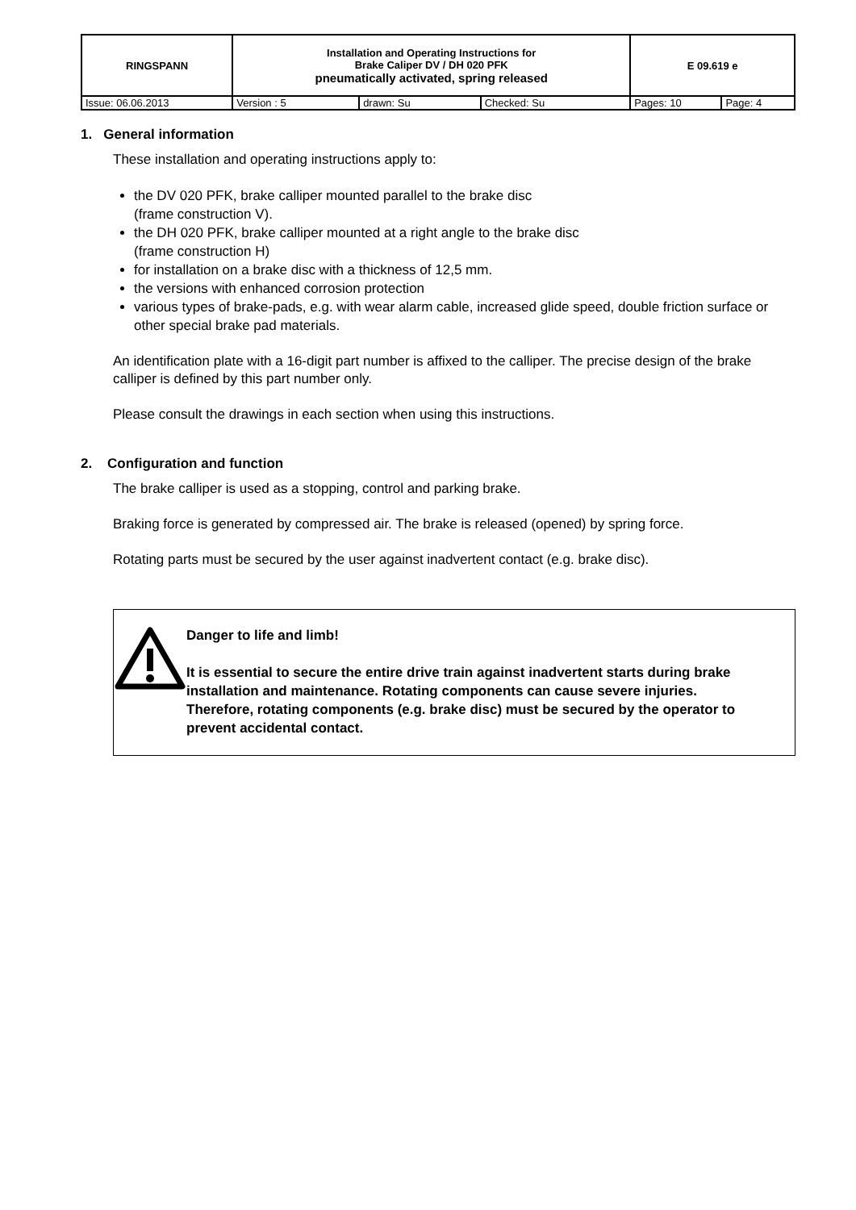| RINGSPANN | Installation and Operating Instructions for Brake Caliper DV / DH 020 PFK pneumatically activated, spring released | | | E 09.619 e | |
| Issue: 06.06.2013 | Version : 5 | drawn: Su | Checked: Su | Pages: 10 | Page: 4 |
1. General information
These installation and operating instructions apply to:
the DV 020 PFK, brake calliper mounted parallel to the brake disc
(frame construction V).
the DH 020 PFK, brake calliper mounted at a right angle to the brake disc
(frame construction H)
for installation on a brake disc with a thickness of 12,5 mm.
the versions with enhanced corrosion protection
various types of brake-pads, e.g. with wear alarm cable, increased glide speed, double friction surface or other special brake pad materials.
An identification plate with a 16-digit part number is affixed to the calliper. The precise design of the brake calliper is defined by this part number only.
Please consult the drawings in each section when using this instructions.
2. Configuration and function
The brake calliper is used as a stopping, control and parking brake.
Braking force is generated by compressed air. The brake is released (opened) by spring force.
Rotating parts must be secured by the user against inadvertent contact (e.g. brake disc).
Danger to life and limb!
It is essential to secure the entire drive train against inadvertent starts during brake installation and maintenance. Rotating components can cause severe injuries.
Therefore, rotating components (e.g. brake disc) must be secured by the operator to prevent accidental contact.